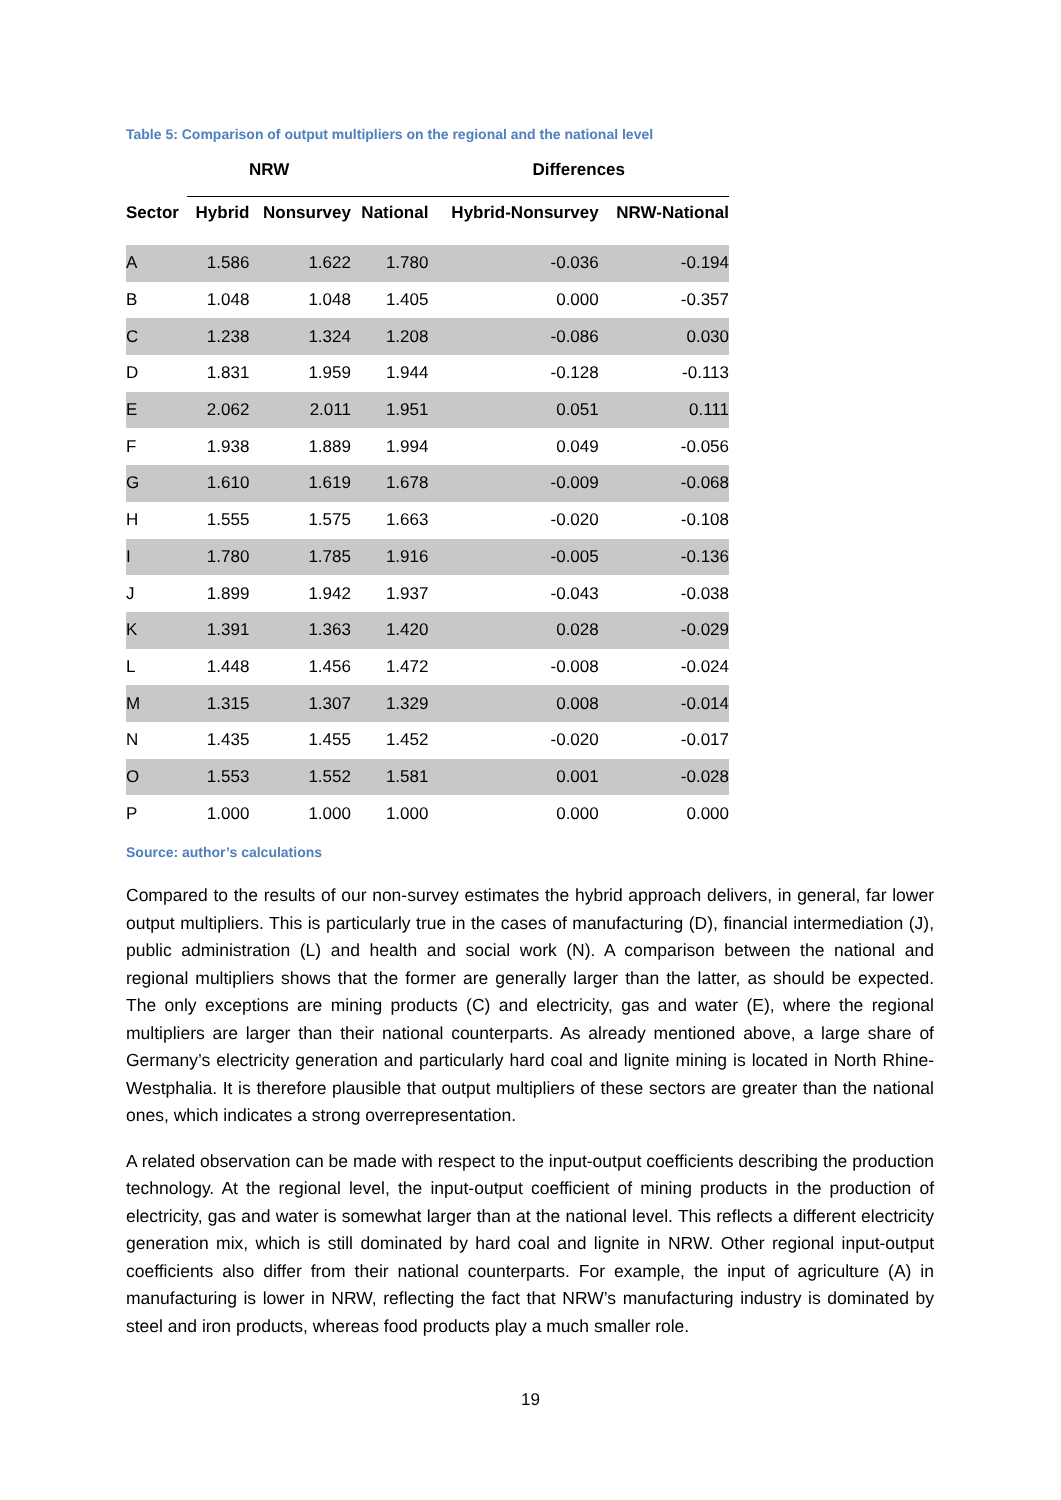Table 5: Comparison of output multipliers on the regional and the national level
| | NRW | | | Differences | |
| --- | --- | --- | --- | --- | --- |
| Sector | Hybrid | Nonsurvey | National | Hybrid-Nonsurvey | NRW-National |
| A | 1.586 | 1.622 | 1.780 | -0.036 | -0.194 |
| B | 1.048 | 1.048 | 1.405 | 0.000 | -0.357 |
| C | 1.238 | 1.324 | 1.208 | -0.086 | 0.030 |
| D | 1.831 | 1.959 | 1.944 | -0.128 | -0.113 |
| E | 2.062 | 2.011 | 1.951 | 0.051 | 0.111 |
| F | 1.938 | 1.889 | 1.994 | 0.049 | -0.056 |
| G | 1.610 | 1.619 | 1.678 | -0.009 | -0.068 |
| H | 1.555 | 1.575 | 1.663 | -0.020 | -0.108 |
| I | 1.780 | 1.785 | 1.916 | -0.005 | -0.136 |
| J | 1.899 | 1.942 | 1.937 | -0.043 | -0.038 |
| K | 1.391 | 1.363 | 1.420 | 0.028 | -0.029 |
| L | 1.448 | 1.456 | 1.472 | -0.008 | -0.024 |
| M | 1.315 | 1.307 | 1.329 | 0.008 | -0.014 |
| N | 1.435 | 1.455 | 1.452 | -0.020 | -0.017 |
| O | 1.553 | 1.552 | 1.581 | 0.001 | -0.028 |
| P | 1.000 | 1.000 | 1.000 | 0.000 | 0.000 |
Source: author’s calculations
Compared to the results of our non-survey estimates the hybrid approach delivers, in general, far lower output multipliers. This is particularly true in the cases of manufacturing (D), financial intermediation (J), public administration (L) and health and social work (N). A comparison between the national and regional multipliers shows that the former are generally larger than the latter, as should be expected. The only exceptions are mining products (C) and electricity, gas and water (E), where the regional multipliers are larger than their national counterparts. As already mentioned above, a large share of Germany’s electricity generation and particularly hard coal and lignite mining is located in North Rhine-Westphalia. It is therefore plausible that output multipliers of these sectors are greater than the national ones, which indicates a strong overrepresentation.
A related observation can be made with respect to the input-output coefficients describing the production technology. At the regional level, the input-output coefficient of mining products in the production of electricity, gas and water is somewhat larger than at the national level. This reflects a different electricity generation mix, which is still dominated by hard coal and lignite in NRW. Other regional input-output coefficients also differ from their national counterparts. For example, the input of agriculture (A) in manufacturing is lower in NRW, reflecting the fact that NRW’s manufacturing industry is dominated by steel and iron products, whereas food products play a much smaller role.
19